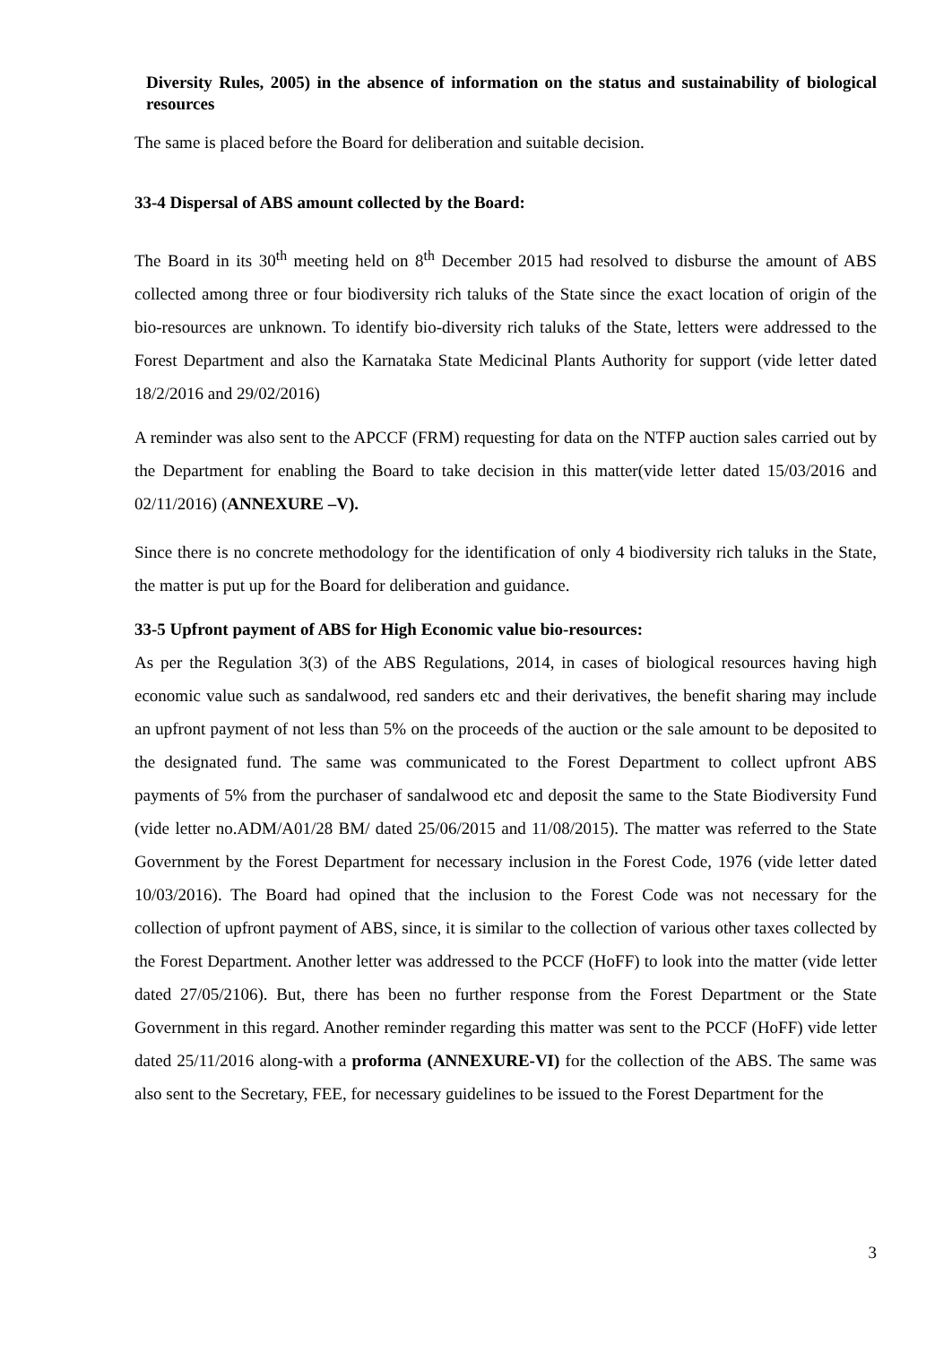Diversity Rules, 2005) in the absence of information on the status and sustainability of biological resources
The same is placed before the Board for deliberation and suitable decision.
33-4 Dispersal of ABS amount collected by the Board:
The Board in its 30<sup>th</sup> meeting held on 8<sup>th</sup> December 2015 had resolved to disburse the amount of ABS collected among three or four biodiversity rich taluks of the State since the exact location of origin of the bio-resources are unknown. To identify bio-diversity rich taluks of the State, letters were addressed to the Forest Department and also the Karnataka State Medicinal Plants Authority for support (vide letter dated 18/2/2016 and 29/02/2016)
A reminder was also sent to the APCCF (FRM) requesting for data on the NTFP auction sales carried out by the Department for enabling the Board to take decision in this matter(vide letter dated 15/03/2016 and 02/11/2016) (ANNEXURE –V).
Since there is no concrete methodology for the identification of only 4 biodiversity rich taluks in the State, the matter is put up for the Board for deliberation and guidance.
33-5 Upfront payment of ABS for High Economic value bio-resources:
As per the Regulation 3(3) of the ABS Regulations, 2014, in cases of biological resources having high economic value such as sandalwood, red sanders etc and their derivatives, the benefit sharing may include an upfront payment of not less than 5% on the proceeds of the auction or the sale amount to be deposited to the designated fund. The same was communicated to the Forest Department to collect upfront ABS payments of 5% from the purchaser of sandalwood etc and deposit the same to the State Biodiversity Fund (vide letter no.ADM/A01/28 BM/ dated 25/06/2015 and 11/08/2015). The matter was referred to the State Government by the Forest Department for necessary inclusion in the Forest Code, 1976 (vide letter dated 10/03/2016). The Board had opined that the inclusion to the Forest Code was not necessary for the collection of upfront payment of ABS, since, it is similar to the collection of various other taxes collected by the Forest Department. Another letter was addressed to the PCCF (HoFF) to look into the matter (vide letter dated 27/05/2106). But, there has been no further response from the Forest Department or the State Government in this regard. Another reminder regarding this matter was sent to the PCCF (HoFF) vide letter dated 25/11/2016 along-with a proforma (ANNEXURE-VI) for the collection of the ABS. The same was also sent to the Secretary, FEE, for necessary guidelines to be issued to the Forest Department for the
3